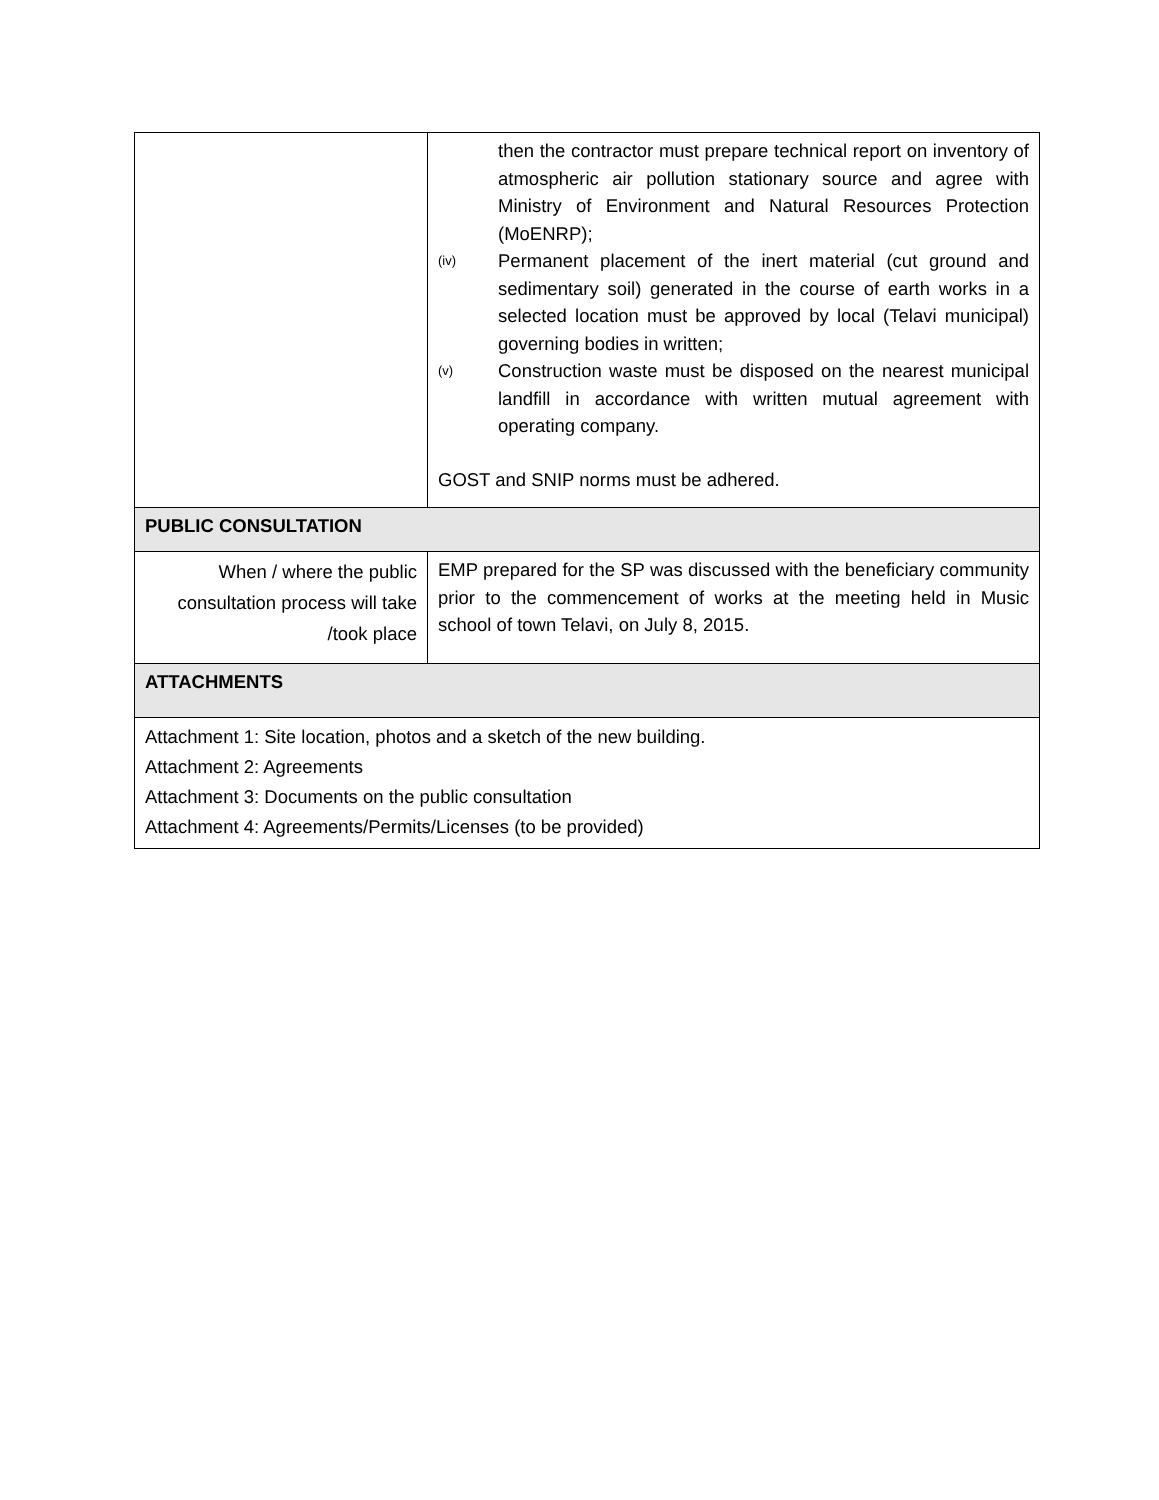| | then the contractor must prepare technical report on inventory of atmospheric air pollution stationary source and agree with Ministry of Environment and Natural Resources Protection (MoENRP); (iv) Permanent placement of the inert material (cut ground and sedimentary soil) generated in the course of earth works in a selected location must be approved by local (Telavi municipal) governing bodies in written; (v) Construction waste must be disposed on the nearest municipal landfill in accordance with written mutual agreement with operating company. GOST and SNIP norms must be adhered. |
| PUBLIC CONSULTATION | |
| When / where the public consultation process will take /took place | EMP prepared for the SP was discussed with the beneficiary community prior to the commencement of works at the meeting held in Music school of town Telavi, on July 8, 2015. |
| ATTACHMENTS | |
| Attachment 1: Site location, photos and a sketch of the new building. Attachment 2: Agreements Attachment 3: Documents on the public consultation Attachment 4: Agreements/Permits/Licenses (to be provided) | |